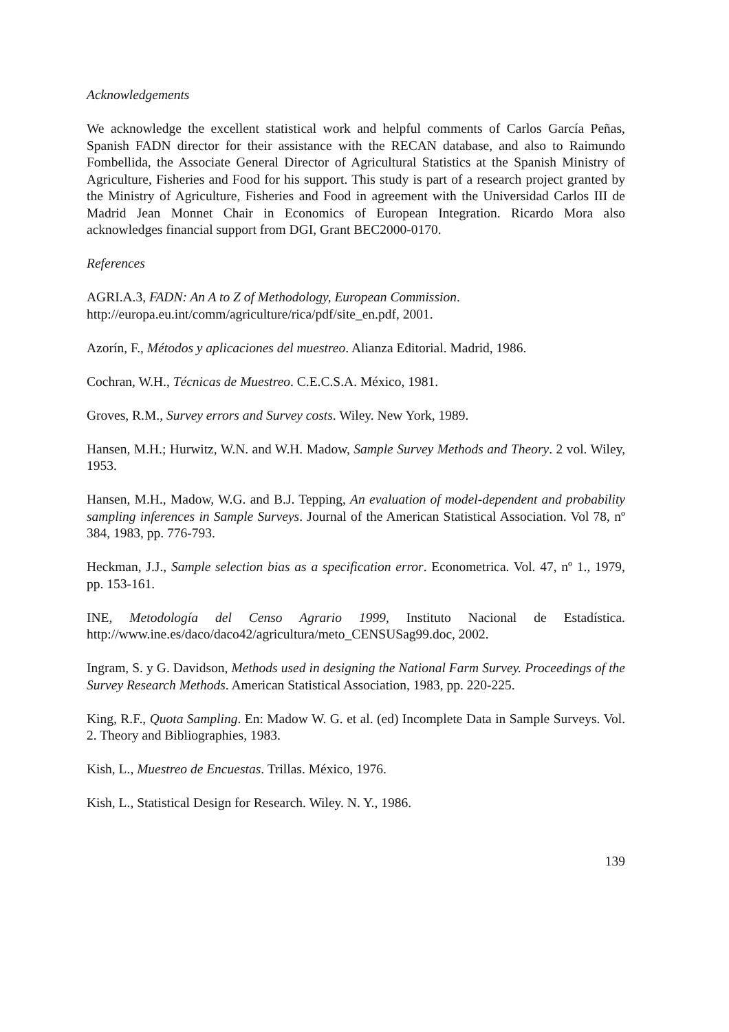Acknowledgements
We acknowledge the excellent statistical work and helpful comments of Carlos García Peñas, Spanish FADN director for their assistance with the RECAN database, and also to Raimundo Fombellida, the Associate General Director of Agricultural Statistics at the Spanish Ministry of Agriculture, Fisheries and Food for his support. This study is part of a research project granted by the Ministry of Agriculture, Fisheries and Food in agreement with the Universidad Carlos III de Madrid Jean Monnet Chair in Economics of European Integration. Ricardo Mora also acknowledges financial support from DGI, Grant BEC2000-0170.
References
AGRI.A.3, FADN: An A to Z of Methodology, European Commission.
http://europa.eu.int/comm/agriculture/rica/pdf/site_en.pdf, 2001.
Azorín, F., Métodos y aplicaciones del muestreo. Alianza Editorial. Madrid, 1986.
Cochran, W.H., Técnicas de Muestreo. C.E.C.S.A. México, 1981.
Groves, R.M., Survey errors and Survey costs. Wiley. New York, 1989.
Hansen, M.H.; Hurwitz, W.N. and W.H. Madow, Sample Survey Methods and Theory. 2 vol. Wiley, 1953.
Hansen, M.H., Madow, W.G. and B.J. Tepping, An evaluation of model-dependent and probability sampling inferences in Sample Surveys. Journal of the American Statistical Association. Vol 78, nº 384, 1983, pp. 776-793.
Heckman, J.J., Sample selection bias as a specification error. Econometrica. Vol. 47, nº 1., 1979, pp. 153-161.
INE, Metodología del Censo Agrario 1999, Instituto Nacional de Estadística. http://www.ine.es/daco/daco42/agricultura/meto_CENSUSag99.doc, 2002.
Ingram, S. y G. Davidson, Methods used in designing the National Farm Survey. Proceedings of the Survey Research Methods. American Statistical Association, 1983, pp. 220-225.
King, R.F., Quota Sampling. En: Madow W. G. et al. (ed) Incomplete Data in Sample Surveys. Vol. 2. Theory and Bibliographies, 1983.
Kish, L., Muestreo de Encuestas. Trillas. México, 1976.
Kish, L., Statistical Design for Research. Wiley. N. Y., 1986.
139